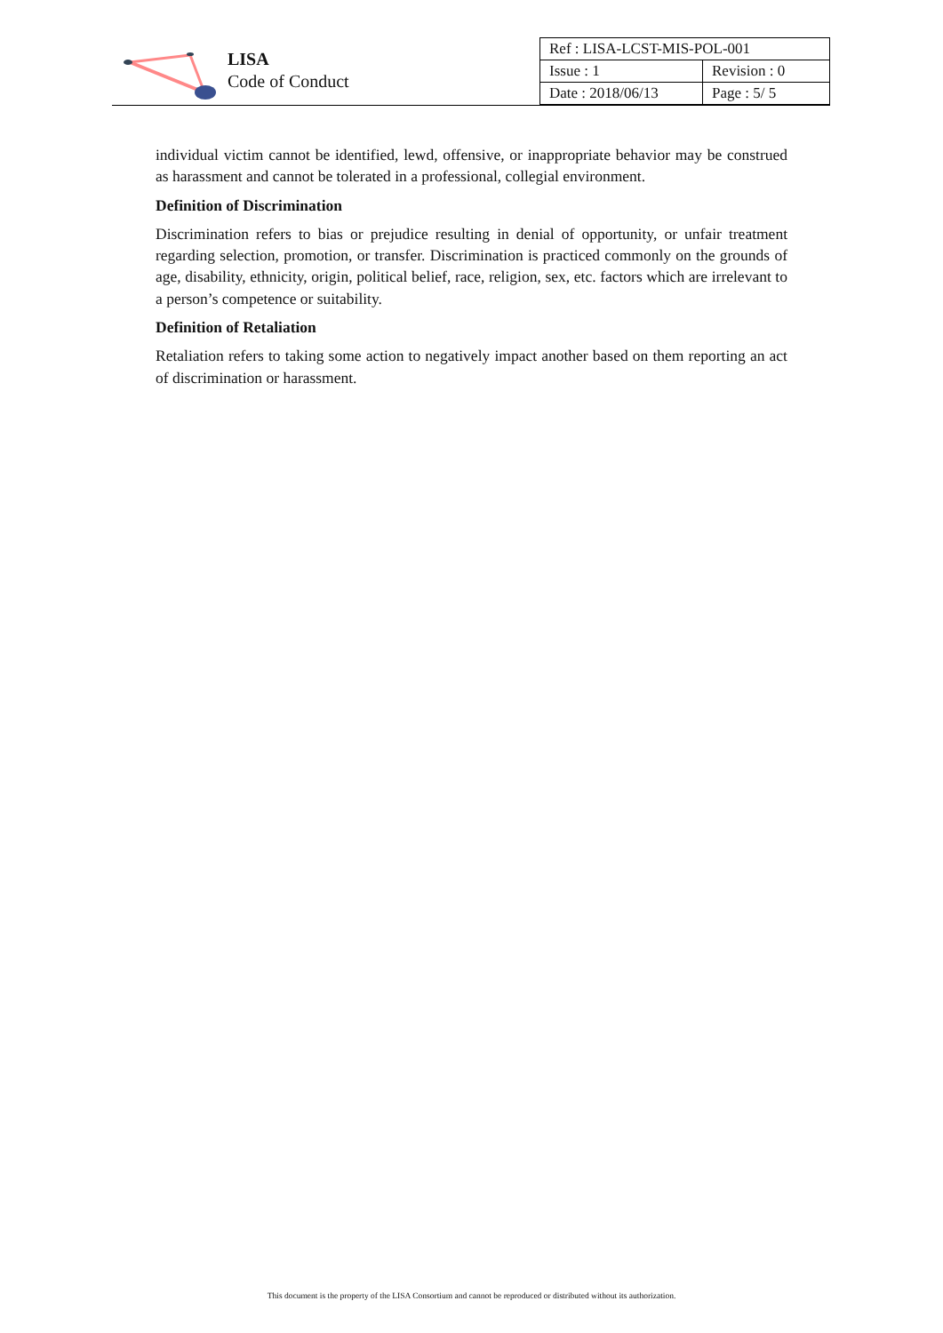LISA
Code of Conduct
| Ref : LISA-LCST-MIS-POL-001 | |
| Issue : 1 | Revision : 0 |
| Date : 2018/06/13 | Page : 5/ 5 |
individual victim cannot be identified, lewd, offensive, or inappropriate behavior may be construed as harassment and cannot be tolerated in a professional, collegial environment.
Definition of Discrimination
Discrimination refers to bias or prejudice resulting in denial of opportunity, or unfair treatment regarding selection, promotion, or transfer. Discrimination is practiced commonly on the grounds of age, disability, ethnicity, origin, political belief, race, religion, sex, etc. factors which are irrelevant to a person’s competence or suitability.
Definition of Retaliation
Retaliation refers to taking some action to negatively impact another based on them reporting an act of discrimination or harassment.
This document is the property of the LISA Consortium and cannot be reproduced or distributed without its authorization.